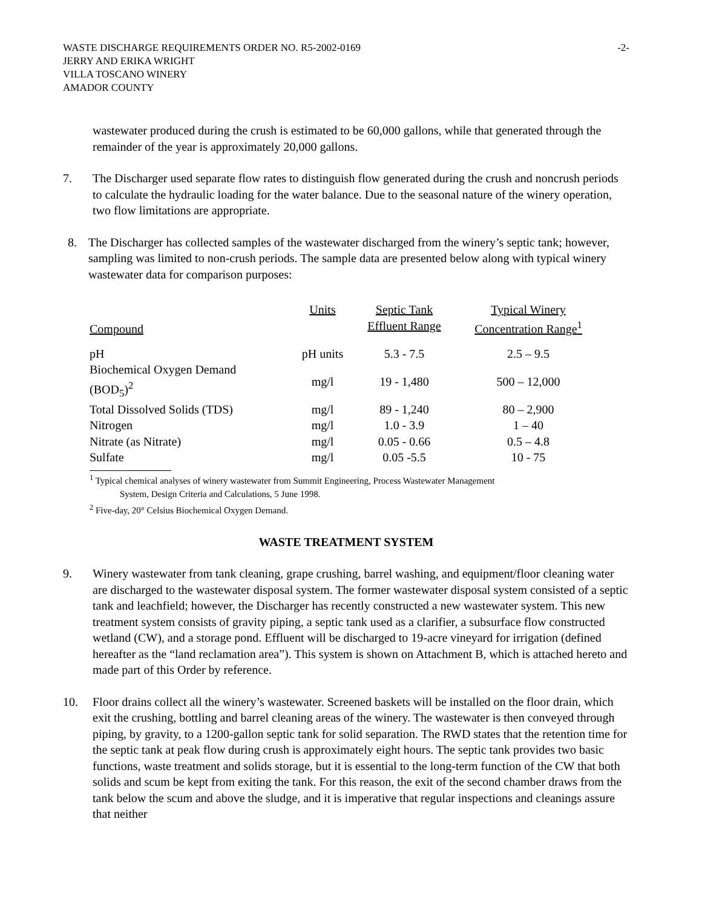WASTE DISCHARGE REQUIREMENTS ORDER NO. R5-2002-0169 -2-
JERRY AND ERIKA WRIGHT
VILLA TOSCANO WINERY
AMADOR COUNTY
wastewater produced during the crush is estimated to be 60,000 gallons, while that generated through the remainder of the year is approximately 20,000 gallons.
7. The Discharger used separate flow rates to distinguish flow generated during the crush and noncrush periods to calculate the hydraulic loading for the water balance. Due to the seasonal nature of the winery operation, two flow limitations are appropriate.
8. The Discharger has collected samples of the wastewater discharged from the winery’s septic tank; however, sampling was limited to non-crush periods. The sample data are presented below along with typical winery wastewater data for comparison purposes:
| Compound | Units | Septic Tank Effluent Range | Typical Winery Concentration Range<sup>1</sup> |
| --- | --- | --- | --- |
| pH | pH units | 5.3 - 7.5 | 2.5 – 9.5 |
| Biochemical Oxygen Demand (BOD<sub>5</sub>)<sup>2</sup> | mg/l | 19 - 1,480 | 500 – 12,000 |
| Total Dissolved Solids (TDS) | mg/l | 89 - 1,240 | 80 – 2,900 |
| Nitrogen | mg/l | 1.0 - 3.9 | 1 – 40 |
| Nitrate (as Nitrate) | mg/l | 0.05 - 0.66 | 0.5 – 4.8 |
| Sulfate | mg/l | 0.05 -5.5 | 10 - 75 |
<sup>1</sup> Typical chemical analyses of winery wastewater from Summit Engineering, Process Wastewater Management
System, Design Criteria and Calculations, 5 June 1998.
<sup>2</sup> Five-day, 20° Celsius Biochemical Oxygen Demand.
WASTE TREATMENT SYSTEM
9. Winery wastewater from tank cleaning, grape crushing, barrel washing, and equipment/floor cleaning water are discharged to the wastewater disposal system. The former wastewater disposal system consisted of a septic tank and leachfield; however, the Discharger has recently constructed a new wastewater system. This new treatment system consists of gravity piping, a septic tank used as a clarifier, a subsurface flow constructed wetland (CW), and a storage pond. Effluent will be discharged to 19-acre vineyard for irrigation (defined hereafter as the “land reclamation area”). This system is shown on Attachment B, which is attached hereto and made part of this Order by reference.
10. Floor drains collect all the winery’s wastewater. Screened baskets will be installed on the floor drain, which exit the crushing, bottling and barrel cleaning areas of the winery. The wastewater is then conveyed through piping, by gravity, to a 1200-gallon septic tank for solid separation. The RWD states that the retention time for the septic tank at peak flow during crush is approximately eight hours. The septic tank provides two basic functions, waste treatment and solids storage, but it is essential to the long-term function of the CW that both solids and scum be kept from exiting the tank. For this reason, the exit of the second chamber draws from the tank below the scum and above the sludge, and it is imperative that regular inspections and cleanings assure that neither